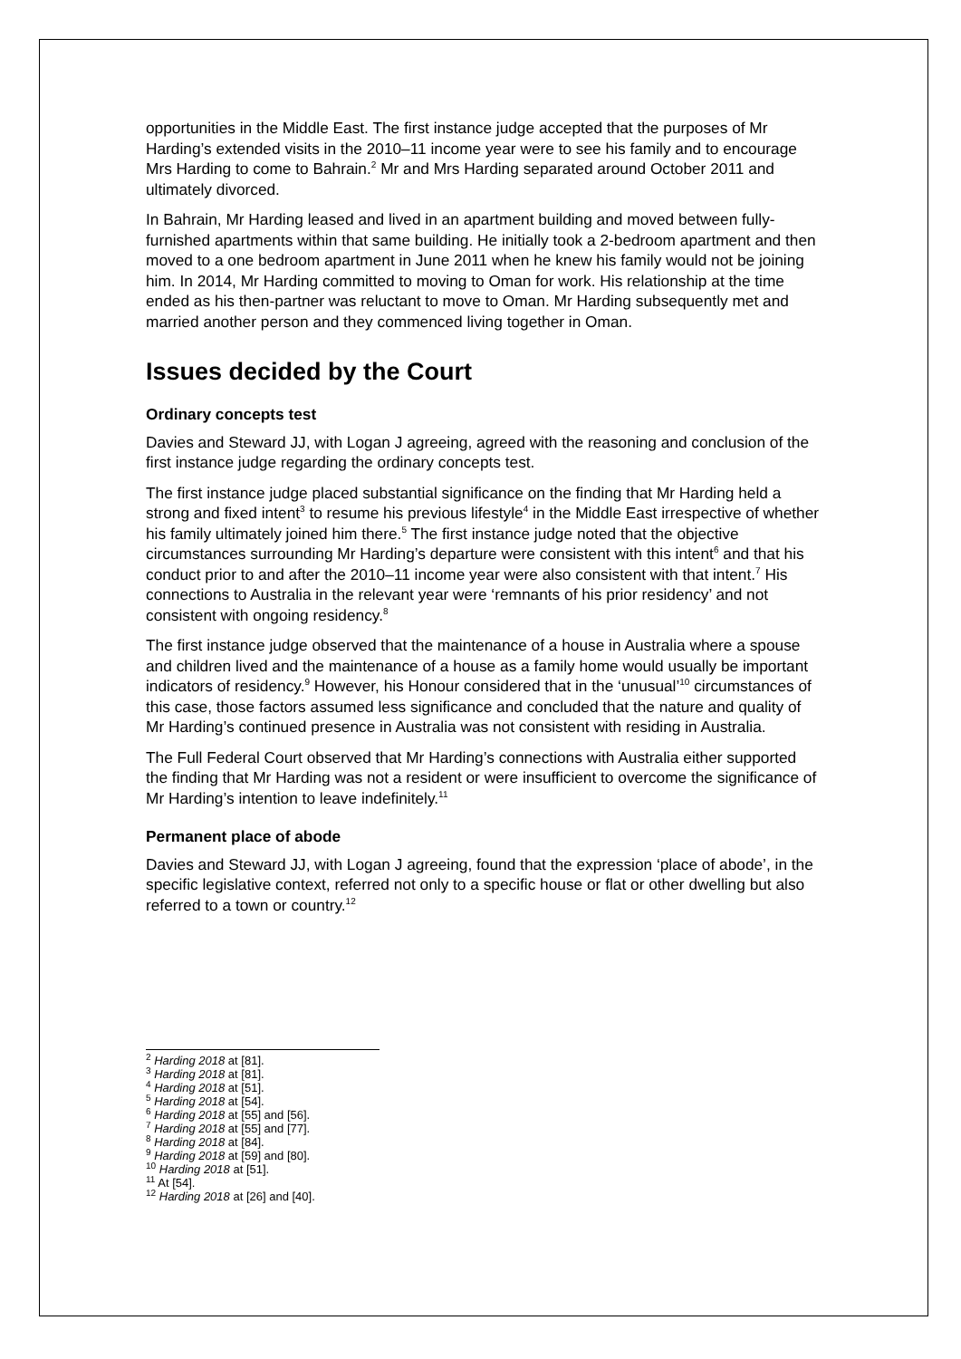opportunities in the Middle East. The first instance judge accepted that the purposes of Mr Harding’s extended visits in the 2010–11 income year were to see his family and to encourage Mrs Harding to come to Bahrain.<sup>2</sup> Mr and Mrs Harding separated around October 2011 and ultimately divorced.
In Bahrain, Mr Harding leased and lived in an apartment building and moved between fully-furnished apartments within that same building. He initially took a 2-bedroom apartment and then moved to a one bedroom apartment in June 2011 when he knew his family would not be joining him. In 2014, Mr Harding committed to moving to Oman for work. His relationship at the time ended as his then-partner was reluctant to move to Oman. Mr Harding subsequently met and married another person and they commenced living together in Oman.
Issues decided by the Court
Ordinary concepts test
Davies and Steward JJ, with Logan J agreeing, agreed with the reasoning and conclusion of the first instance judge regarding the ordinary concepts test.
The first instance judge placed substantial significance on the finding that Mr Harding held a strong and fixed intent<sup>3</sup> to resume his previous lifestyle<sup>4</sup> in the Middle East irrespective of whether his family ultimately joined him there.<sup>5</sup> The first instance judge noted that the objective circumstances surrounding Mr Harding’s departure were consistent with this intent<sup>6</sup> and that his conduct prior to and after the 2010–11 income year were also consistent with that intent.<sup>7</sup> His connections to Australia in the relevant year were ‘remnants of his prior residency’ and not consistent with ongoing residency.<sup>8</sup>
The first instance judge observed that the maintenance of a house in Australia where a spouse and children lived and the maintenance of a house as a family home would usually be important indicators of residency.<sup>9</sup> However, his Honour considered that in the ‘unusual’<sup>10</sup> circumstances of this case, those factors assumed less significance and concluded that the nature and quality of Mr Harding’s continued presence in Australia was not consistent with residing in Australia.
The Full Federal Court observed that Mr Harding’s connections with Australia either supported the finding that Mr Harding was not a resident or were insufficient to overcome the significance of Mr Harding’s intention to leave indefinitely.<sup>11</sup>
Permanent place of abode
Davies and Steward JJ, with Logan J agreeing, found that the expression ‘place of abode’, in the specific legislative context, referred not only to a specific house or flat or other dwelling but also referred to a town or country.<sup>12</sup>
<sup>2</sup> Harding 2018 at [81].
<sup>3</sup> Harding 2018 at [81].
<sup>4</sup> Harding 2018 at [51].
<sup>5</sup> Harding 2018 at [54].
<sup>6</sup> Harding 2018 at [55] and [56].
<sup>7</sup> Harding 2018 at [55] and [77].
<sup>8</sup> Harding 2018 at [84].
<sup>9</sup> Harding 2018 at [59] and [80].
<sup>10</sup> Harding 2018 at [51].
<sup>11</sup> At [54].
<sup>12</sup> Harding 2018 at [26] and [40].